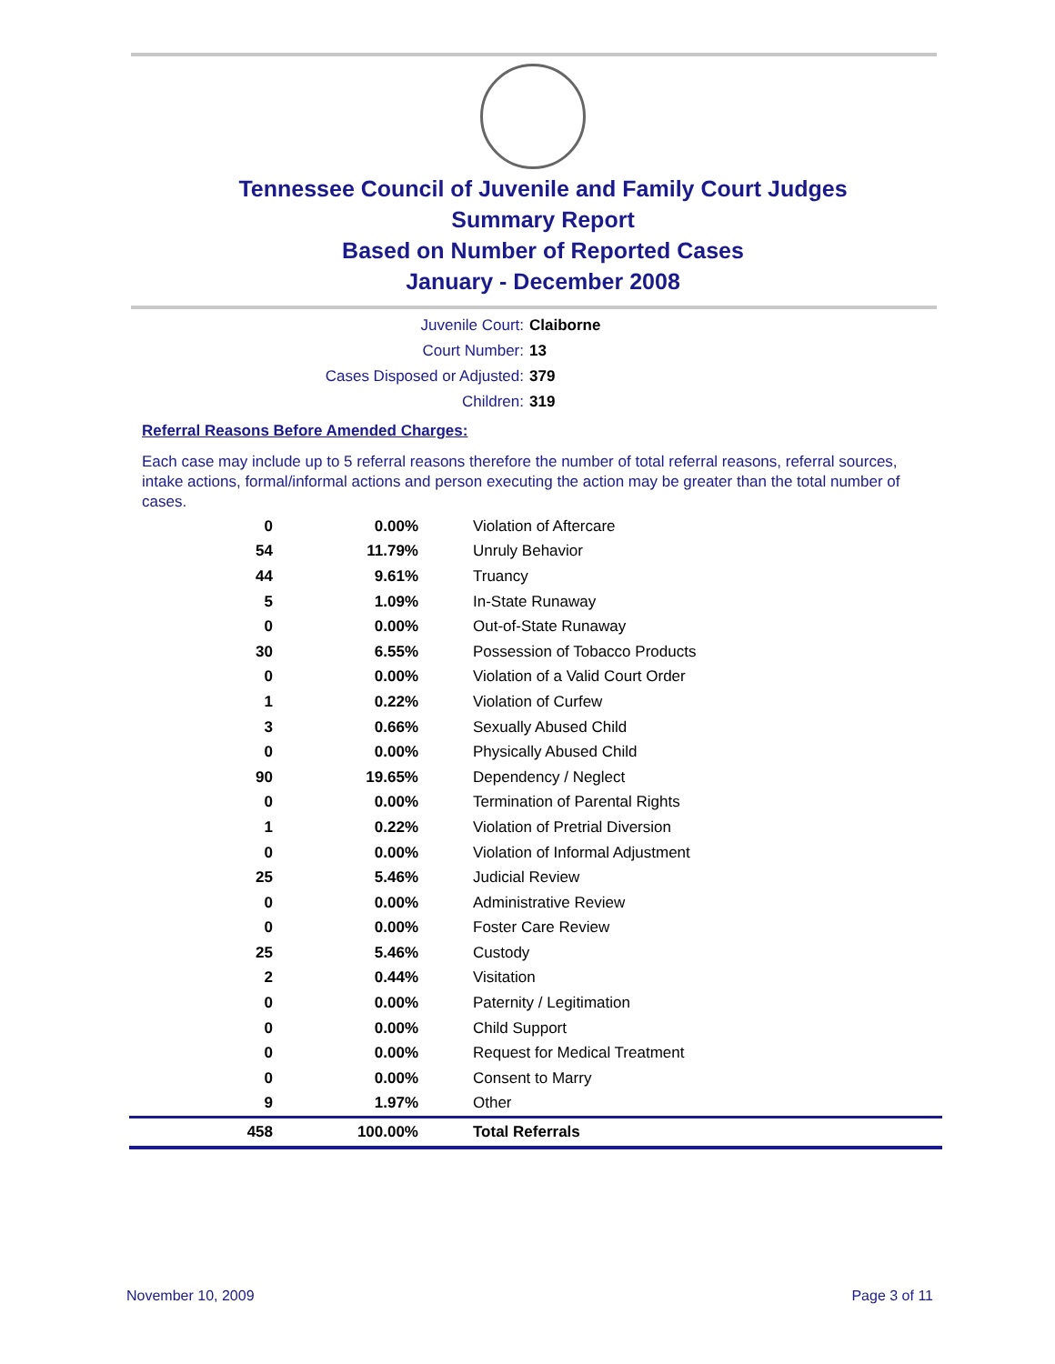Tennessee Council of Juvenile and Family Court Judges
Summary Report
Based on Number of Reported Cases
January - December 2008
Juvenile Court: Claiborne
Court Number: 13
Cases Disposed or Adjusted: 379
Children: 319
Referral Reasons Before Amended Charges:
Each case may include up to 5 referral reasons therefore the number of total referral reasons, referral sources, intake actions, formal/informal actions and person executing the action may be greater than the total number of cases.
| 0 | 0.00% | Violation of Aftercare |
| 54 | 11.79% | Unruly Behavior |
| 44 | 9.61% | Truancy |
| 5 | 1.09% | In-State Runaway |
| 0 | 0.00% | Out-of-State Runaway |
| 30 | 6.55% | Possession of Tobacco Products |
| 0 | 0.00% | Violation of a Valid Court Order |
| 1 | 0.22% | Violation of Curfew |
| 3 | 0.66% | Sexually Abused Child |
| 0 | 0.00% | Physically Abused Child |
| 90 | 19.65% | Dependency / Neglect |
| 0 | 0.00% | Termination of Parental Rights |
| 1 | 0.22% | Violation of Pretrial Diversion |
| 0 | 0.00% | Violation of Informal Adjustment |
| 25 | 5.46% | Judicial Review |
| 0 | 0.00% | Administrative Review |
| 0 | 0.00% | Foster Care Review |
| 25 | 5.46% | Custody |
| 2 | 0.44% | Visitation |
| 0 | 0.00% | Paternity / Legitimation |
| 0 | 0.00% | Child Support |
| 0 | 0.00% | Request for Medical Treatment |
| 0 | 0.00% | Consent to Marry |
| 9 | 1.97% | Other |
| 458 | 100.00% | Total Referrals |
November 10, 2009 Page 3 of 11